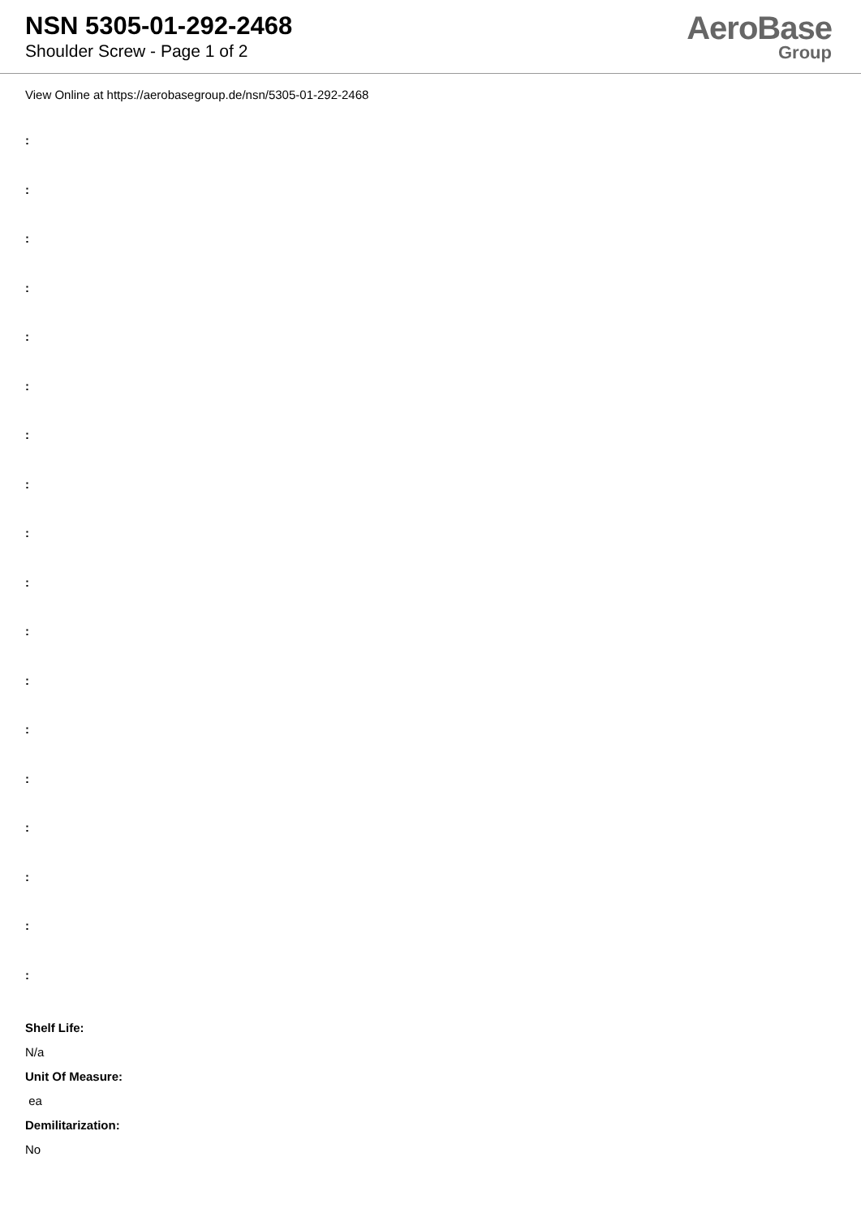NSN 5305-01-292-2468
Shoulder Screw - Page 1 of 2
AeroBase
Group
View Online at https://aerobasegroup.de/nsn/5305-01-292-2468
:
:
:
:
:
:
:
:
:
:
:
:
:
:
:
:
:
:
Shelf Life:
N/a
Unit Of Measure:
ea
Demilitarization:
No